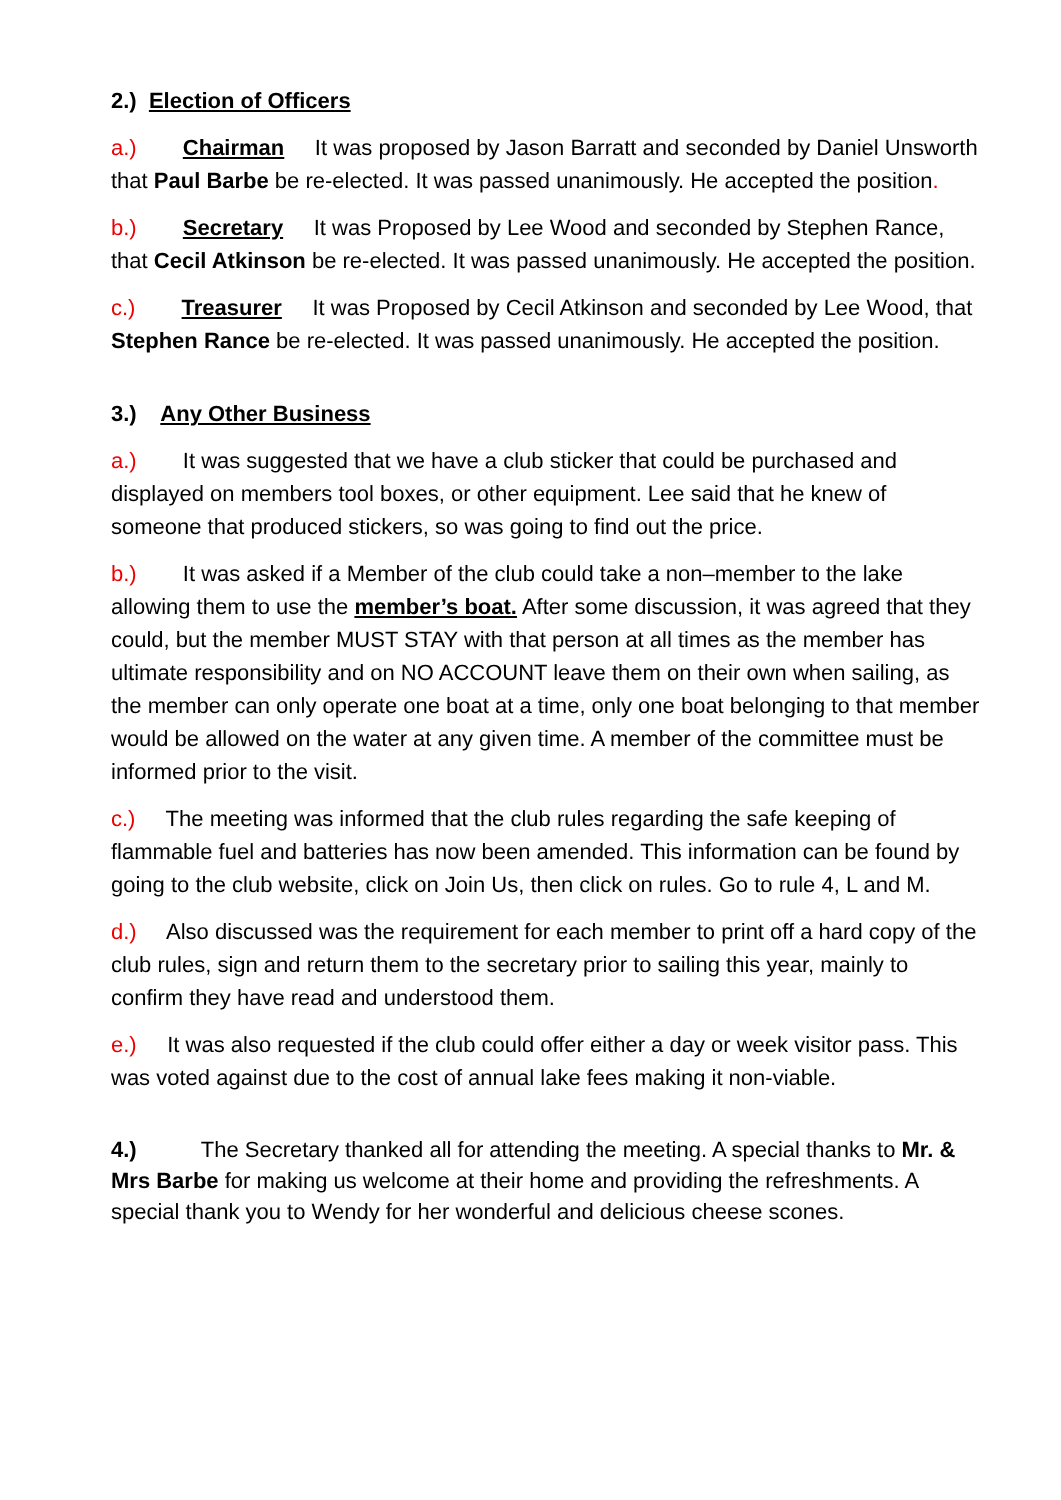2.) Election of Officers
a.) Chairman It was proposed by Jason Barratt and seconded by Daniel Unsworth that Paul Barbe be re-elected. It was passed unanimously. He accepted the position.
b.) Secretary It was Proposed by Lee Wood and seconded by Stephen Rance, that Cecil Atkinson be re-elected. It was passed unanimously. He accepted the position.
c.) Treasurer It was Proposed by Cecil Atkinson and seconded by Lee Wood, that Stephen Rance be re-elected. It was passed unanimously. He accepted the position.
3.) Any Other Business
a.) It was suggested that we have a club sticker that could be purchased and displayed on members tool boxes, or other equipment. Lee said that he knew of someone that produced stickers, so was going to find out the price.
b.) It was asked if a Member of the club could take a non–member to the lake allowing them to use the member’s boat. After some discussion, it was agreed that they could, but the member MUST STAY with that person at all times as the member has ultimate responsibility and on NO ACCOUNT leave them on their own when sailing, as the member can only operate one boat at a time, only one boat belonging to that member would be allowed on the water at any given time. A member of the committee must be informed prior to the visit.
c.) The meeting was informed that the club rules regarding the safe keeping of flammable fuel and batteries has now been amended. This information can be found by going to the club website, click on Join Us, then click on rules. Go to rule 4, L and M.
d.) Also discussed was the requirement for each member to print off a hard copy of the club rules, sign and return them to the secretary prior to sailing this year, mainly to confirm they have read and understood them.
e.) It was also requested if the club could offer either a day or week visitor pass. This was voted against due to the cost of annual lake fees making it non-viable.
4.) The Secretary thanked all for attending the meeting. A special thanks to Mr. & Mrs Barbe for making us welcome at their home and providing the refreshments. A special thank you to Wendy for her wonderful and delicious cheese scones.